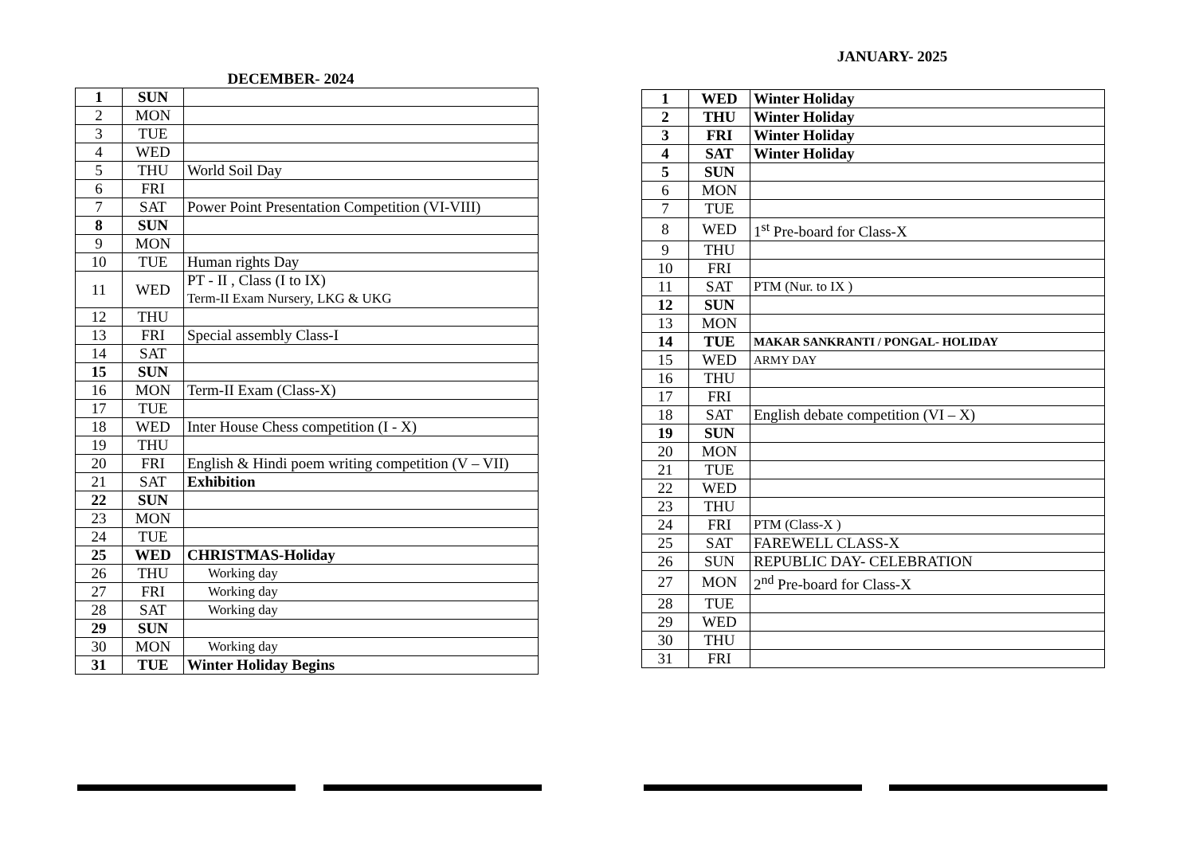DECEMBER- 2024
| 1 | SUN | |
| 2 | MON | |
| 3 | TUE | |
| 4 | WED | |
| 5 | THU | World Soil Day |
| 6 | FRI | |
| 7 | SAT | Power Point Presentation Competition (VI-VIII) |
| 8 | SUN | |
| 9 | MON | |
| 10 | TUE | Human rights Day |
| 11 | WED | PT - II , Class (I to IX) Term-II Exam Nursery, LKG & UKG |
| 12 | THU | |
| 13 | FRI | Special assembly Class-I |
| 14 | SAT | |
| 15 | SUN | |
| 16 | MON | Term-II Exam (Class-X) |
| 17 | TUE | |
| 18 | WED | Inter House Chess competition (I - X) |
| 19 | THU | |
| 20 | FRI | English & Hindi poem writing competition (V – VII) |
| 21 | SAT | Exhibition |
| 22 | SUN | |
| 23 | MON | |
| 24 | TUE | |
| 25 | WED | CHRISTMAS-Holiday |
| 26 | THU | Working day |
| 27 | FRI | Working day |
| 28 | SAT | Working day |
| 29 | SUN | |
| 30 | MON | Working day |
| 31 | TUE | Winter Holiday Begins |
JANUARY- 2025
| 1 | WED | Winter Holiday |
| 2 | THU | Winter Holiday |
| 3 | FRI | Winter Holiday |
| 4 | SAT | Winter Holiday |
| 5 | SUN | |
| 6 | MON | |
| 7 | TUE | |
| 8 | WED | 1<sup>st</sup> Pre-board for Class-X |
| 9 | THU | |
| 10 | FRI | |
| 11 | SAT | PTM (Nur. to IX ) |
| 12 | SUN | |
| 13 | MON | |
| 14 | TUE | MAKAR SANKRANTI / PONGAL- HOLIDAY |
| 15 | WED | ARMY DAY |
| 16 | THU | |
| 17 | FRI | |
| 18 | SAT | English debate competition (VI – X) |
| 19 | SUN | |
| 20 | MON | |
| 21 | TUE | |
| 22 | WED | |
| 23 | THU | |
| 24 | FRI | PTM (Class-X ) |
| 25 | SAT | FAREWELL CLASS-X |
| 26 | SUN | REPUBLIC DAY- CELEBRATION |
| 27 | MON | 2<sup>nd</sup> Pre-board for Class-X |
| 28 | TUE | |
| 29 | WED | |
| 30 | THU | |
| 31 | FRI | |